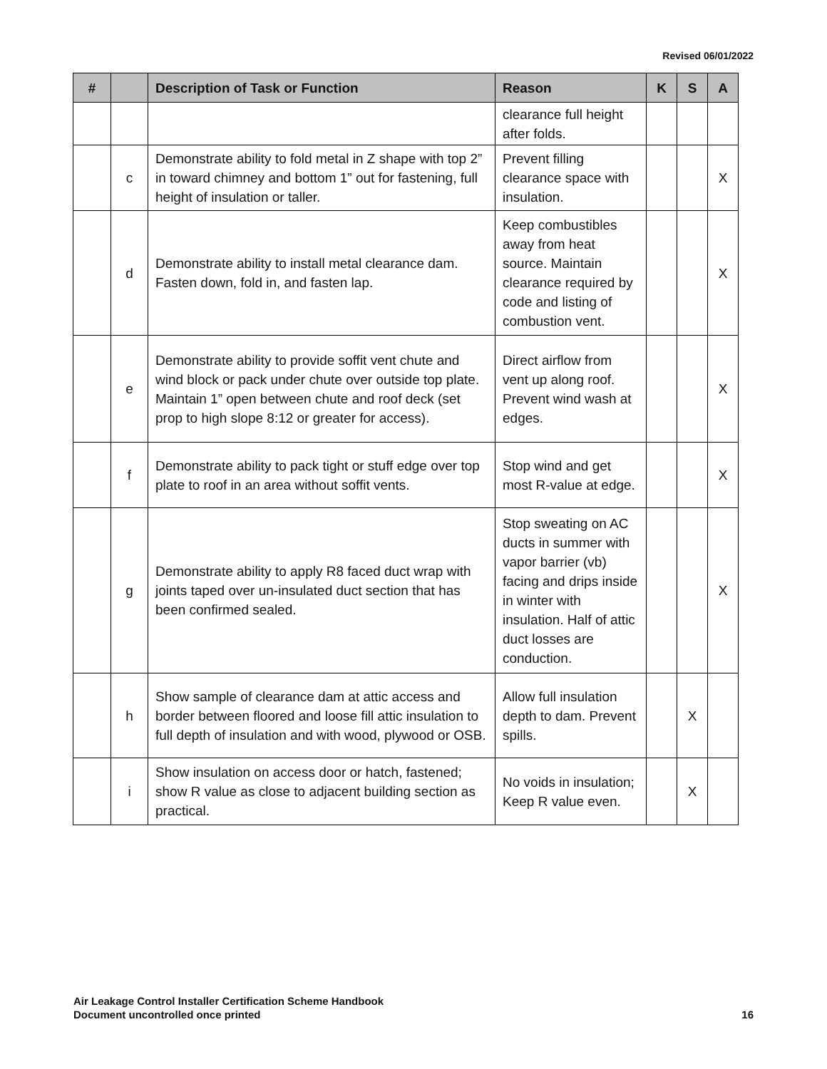Revised 06/01/2022
| # | | Description of Task or Function | Reason | K | S | A |
| --- | --- | --- | --- | --- | --- | --- |
| | | | clearance full height after folds. | | | |
| | c | Demonstrate ability to fold metal in Z shape with top 2” in toward chimney and bottom 1” out for fastening, full height of insulation or taller. | Prevent filling clearance space with insulation. | | | X |
| | d | Demonstrate ability to install metal clearance dam. Fasten down, fold in, and fasten lap. | Keep combustibles away from heat source. Maintain clearance required by code and listing of combustion vent. | | | X |
| | e | Demonstrate ability to provide soffit vent chute and wind block or pack under chute over outside top plate. Maintain 1” open between chute and roof deck (set prop to high slope 8:12 or greater for access). | Direct airflow from vent up along roof. Prevent wind wash at edges. | | | X |
| | f | Demonstrate ability to pack tight or stuff edge over top plate to roof in an area without soffit vents. | Stop wind and get most R-value at edge. | | | X |
| | g | Demonstrate ability to apply R8 faced duct wrap with joints taped over un-insulated duct section that has been confirmed sealed. | Stop sweating on AC ducts in summer with vapor barrier (vb) facing and drips inside in winter with insulation. Half of attic duct losses are conduction. | | | X |
| | h | Show sample of clearance dam at attic access and border between floored and loose fill attic insulation to full depth of insulation and with wood, plywood or OSB. | Allow full insulation depth to dam. Prevent spills. | | X | |
| | i | Show insulation on access door or hatch, fastened; show R value as close to adjacent building section as practical. | No voids in insulation; Keep R value even. | | X | |
Air Leakage Control Installer Certification Scheme Handbook
Document uncontrolled once printed
16